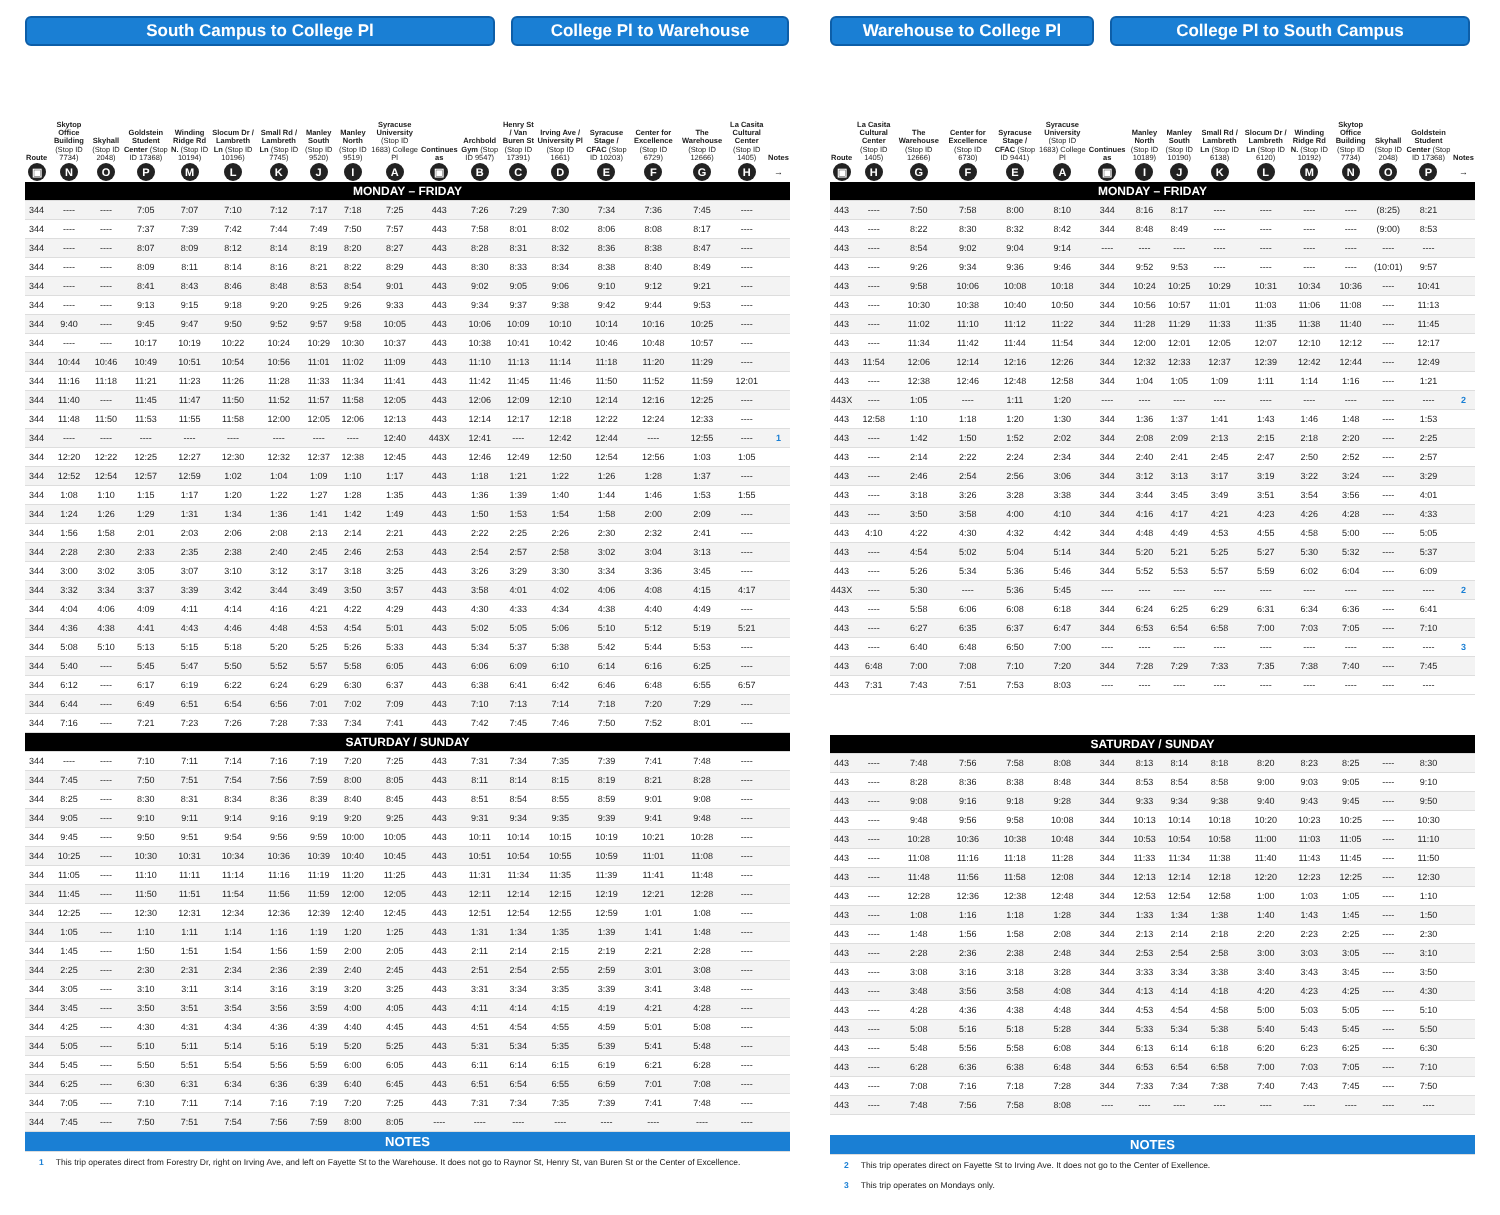South Campus to College Pl College Pl to Warehouse
| Route | Skytop Office Building (Stop ID 7734) | Skyhall (Stop ID 2048) | Goldstein Student Center (Stop ID 17368) | Winding Ridge Rd N. (Stop ID 10194) | Slocum Dr / Lambreth Ln (Stop ID 10196) | Small Rd / Lambreth Ln (Stop ID 7745) | Manley South (Stop ID 9520) | Manley North (Stop ID 9519) | Syracuse University (Stop ID 1683) College Pl | Continues as | Archbold Gym (Stop ID 9547) | Henry St / Van Buren St (Stop ID 17391) | Irving Ave / University Pl (Stop ID 1661) | Syracuse Stage / CFAC (Stop ID 10203) | Center for Excellence (Stop ID 6729) | The Warehouse (Stop ID 12666) | La Casita Cultural Center (Stop ID 1405) | Notes |
| --- | --- | --- | --- | --- | --- | --- | --- | --- | --- | --- | --- | --- | --- | --- | --- | --- | --- | --- |
| ▣ | N | O | P | M | L | K | J | I | A | ▣ | B | C | D | E | F | G | H | → |
| MONDAY – FRIDAY | | | | | | | | | | | | | | | | | | |
| 344 | ---- | ---- | 7:05 | 7:07 | 7:10 | 7:12 | 7:17 | 7:18 | 7:25 | 443 | 7:26 | 7:29 | 7:30 | 7:34 | 7:36 | 7:45 | ---- | |
| 344 | ---- | ---- | 7:37 | 7:39 | 7:42 | 7:44 | 7:49 | 7:50 | 7:57 | 443 | 7:58 | 8:01 | 8:02 | 8:06 | 8:08 | 8:17 | ---- | |
| 344 | ---- | ---- | 8:07 | 8:09 | 8:12 | 8:14 | 8:19 | 8:20 | 8:27 | 443 | 8:28 | 8:31 | 8:32 | 8:36 | 8:38 | 8:47 | ---- | |
| 344 | ---- | ---- | 8:09 | 8:11 | 8:14 | 8:16 | 8:21 | 8:22 | 8:29 | 443 | 8:30 | 8:33 | 8:34 | 8:38 | 8:40 | 8:49 | ---- | |
| 344 | ---- | ---- | 8:41 | 8:43 | 8:46 | 8:48 | 8:53 | 8:54 | 9:01 | 443 | 9:02 | 9:05 | 9:06 | 9:10 | 9:12 | 9:21 | ---- | |
| 344 | ---- | ---- | 9:13 | 9:15 | 9:18 | 9:20 | 9:25 | 9:26 | 9:33 | 443 | 9:34 | 9:37 | 9:38 | 9:42 | 9:44 | 9:53 | ---- | |
| 344 | 9:40 | ---- | 9:45 | 9:47 | 9:50 | 9:52 | 9:57 | 9:58 | 10:05 | 443 | 10:06 | 10:09 | 10:10 | 10:14 | 10:16 | 10:25 | ---- | |
| 344 | ---- | ---- | 10:17 | 10:19 | 10:22 | 10:24 | 10:29 | 10:30 | 10:37 | 443 | 10:38 | 10:41 | 10:42 | 10:46 | 10:48 | 10:57 | ---- | |
| 344 | 10:44 | 10:46 | 10:49 | 10:51 | 10:54 | 10:56 | 11:01 | 11:02 | 11:09 | 443 | 11:10 | 11:13 | 11:14 | 11:18 | 11:20 | 11:29 | ---- | |
| 344 | 11:16 | 11:18 | 11:21 | 11:23 | 11:26 | 11:28 | 11:33 | 11:34 | 11:41 | 443 | 11:42 | 11:45 | 11:46 | 11:50 | 11:52 | 11:59 | 12:01 | |
| 344 | 11:40 | ---- | 11:45 | 11:47 | 11:50 | 11:52 | 11:57 | 11:58 | 12:05 | 443 | 12:06 | 12:09 | 12:10 | 12:14 | 12:16 | 12:25 | ---- | |
| 344 | 11:48 | 11:50 | 11:53 | 11:55 | 11:58 | 12:00 | 12:05 | 12:06 | 12:13 | 443 | 12:14 | 12:17 | 12:18 | 12:22 | 12:24 | 12:33 | ---- | |
| 344 | ---- | ---- | ---- | ---- | ---- | ---- | ---- | ---- | 12:40 | 443X | 12:41 | ---- | 12:42 | 12:44 | ---- | 12:55 | ---- | 1 |
| 344 | 12:20 | 12:22 | 12:25 | 12:27 | 12:30 | 12:32 | 12:37 | 12:38 | 12:45 | 443 | 12:46 | 12:49 | 12:50 | 12:54 | 12:56 | 1:03 | 1:05 | |
| 344 | 12:52 | 12:54 | 12:57 | 12:59 | 1:02 | 1:04 | 1:09 | 1:10 | 1:17 | 443 | 1:18 | 1:21 | 1:22 | 1:26 | 1:28 | 1:37 | ---- | |
| 344 | 1:08 | 1:10 | 1:15 | 1:17 | 1:20 | 1:22 | 1:27 | 1:28 | 1:35 | 443 | 1:36 | 1:39 | 1:40 | 1:44 | 1:46 | 1:53 | 1:55 | |
| 344 | 1:24 | 1:26 | 1:29 | 1:31 | 1:34 | 1:36 | 1:41 | 1:42 | 1:49 | 443 | 1:50 | 1:53 | 1:54 | 1:58 | 2:00 | 2:09 | ---- | |
| 344 | 1:56 | 1:58 | 2:01 | 2:03 | 2:06 | 2:08 | 2:13 | 2:14 | 2:21 | 443 | 2:22 | 2:25 | 2:26 | 2:30 | 2:32 | 2:41 | ---- | |
| 344 | 2:28 | 2:30 | 2:33 | 2:35 | 2:38 | 2:40 | 2:45 | 2:46 | 2:53 | 443 | 2:54 | 2:57 | 2:58 | 3:02 | 3:04 | 3:13 | ---- | |
| 344 | 3:00 | 3:02 | 3:05 | 3:07 | 3:10 | 3:12 | 3:17 | 3:18 | 3:25 | 443 | 3:26 | 3:29 | 3:30 | 3:34 | 3:36 | 3:45 | ---- | |
| 344 | 3:32 | 3:34 | 3:37 | 3:39 | 3:42 | 3:44 | 3:49 | 3:50 | 3:57 | 443 | 3:58 | 4:01 | 4:02 | 4:06 | 4:08 | 4:15 | 4:17 | |
| 344 | 4:04 | 4:06 | 4:09 | 4:11 | 4:14 | 4:16 | 4:21 | 4:22 | 4:29 | 443 | 4:30 | 4:33 | 4:34 | 4:38 | 4:40 | 4:49 | ---- | |
| 344 | 4:36 | 4:38 | 4:41 | 4:43 | 4:46 | 4:48 | 4:53 | 4:54 | 5:01 | 443 | 5:02 | 5:05 | 5:06 | 5:10 | 5:12 | 5:19 | 5:21 | |
| 344 | 5:08 | 5:10 | 5:13 | 5:15 | 5:18 | 5:20 | 5:25 | 5:26 | 5:33 | 443 | 5:34 | 5:37 | 5:38 | 5:42 | 5:44 | 5:53 | ---- | |
| 344 | 5:40 | ---- | 5:45 | 5:47 | 5:50 | 5:52 | 5:57 | 5:58 | 6:05 | 443 | 6:06 | 6:09 | 6:10 | 6:14 | 6:16 | 6:25 | ---- | |
| 344 | 6:12 | ---- | 6:17 | 6:19 | 6:22 | 6:24 | 6:29 | 6:30 | 6:37 | 443 | 6:38 | 6:41 | 6:42 | 6:46 | 6:48 | 6:55 | 6:57 | |
| 344 | 6:44 | ---- | 6:49 | 6:51 | 6:54 | 6:56 | 7:01 | 7:02 | 7:09 | 443 | 7:10 | 7:13 | 7:14 | 7:18 | 7:20 | 7:29 | ---- | |
| 344 | 7:16 | ---- | 7:21 | 7:23 | 7:26 | 7:28 | 7:33 | 7:34 | 7:41 | 443 | 7:42 | 7:45 | 7:46 | 7:50 | 7:52 | 8:01 | ---- | |
| SATURDAY / SUNDAY | | | | | | | | | | | | | | | | | | |
| 344 | ---- | ---- | 7:10 | 7:11 | 7:14 | 7:16 | 7:19 | 7:20 | 7:25 | 443 | 7:31 | 7:34 | 7:35 | 7:39 | 7:41 | 7:48 | ---- | |
| 344 | 7:45 | ---- | 7:50 | 7:51 | 7:54 | 7:56 | 7:59 | 8:00 | 8:05 | 443 | 8:11 | 8:14 | 8:15 | 8:19 | 8:21 | 8:28 | ---- | |
| 344 | 8:25 | ---- | 8:30 | 8:31 | 8:34 | 8:36 | 8:39 | 8:40 | 8:45 | 443 | 8:51 | 8:54 | 8:55 | 8:59 | 9:01 | 9:08 | ---- | |
| 344 | 9:05 | ---- | 9:10 | 9:11 | 9:14 | 9:16 | 9:19 | 9:20 | 9:25 | 443 | 9:31 | 9:34 | 9:35 | 9:39 | 9:41 | 9:48 | ---- | |
| 344 | 9:45 | ---- | 9:50 | 9:51 | 9:54 | 9:56 | 9:59 | 10:00 | 10:05 | 443 | 10:11 | 10:14 | 10:15 | 10:19 | 10:21 | 10:28 | ---- | |
| 344 | 10:25 | ---- | 10:30 | 10:31 | 10:34 | 10:36 | 10:39 | 10:40 | 10:45 | 443 | 10:51 | 10:54 | 10:55 | 10:59 | 11:01 | 11:08 | ---- | |
| 344 | 11:05 | ---- | 11:10 | 11:11 | 11:14 | 11:16 | 11:19 | 11:20 | 11:25 | 443 | 11:31 | 11:34 | 11:35 | 11:39 | 11:41 | 11:48 | ---- | |
| 344 | 11:45 | ---- | 11:50 | 11:51 | 11:54 | 11:56 | 11:59 | 12:00 | 12:05 | 443 | 12:11 | 12:14 | 12:15 | 12:19 | 12:21 | 12:28 | ---- | |
| 344 | 12:25 | ---- | 12:30 | 12:31 | 12:34 | 12:36 | 12:39 | 12:40 | 12:45 | 443 | 12:51 | 12:54 | 12:55 | 12:59 | 1:01 | 1:08 | ---- | |
| 344 | 1:05 | ---- | 1:10 | 1:11 | 1:14 | 1:16 | 1:19 | 1:20 | 1:25 | 443 | 1:31 | 1:34 | 1:35 | 1:39 | 1:41 | 1:48 | ---- | |
| 344 | 1:45 | ---- | 1:50 | 1:51 | 1:54 | 1:56 | 1:59 | 2:00 | 2:05 | 443 | 2:11 | 2:14 | 2:15 | 2:19 | 2:21 | 2:28 | ---- | |
| 344 | 2:25 | ---- | 2:30 | 2:31 | 2:34 | 2:36 | 2:39 | 2:40 | 2:45 | 443 | 2:51 | 2:54 | 2:55 | 2:59 | 3:01 | 3:08 | ---- | |
| 344 | 3:05 | ---- | 3:10 | 3:11 | 3:14 | 3:16 | 3:19 | 3:20 | 3:25 | 443 | 3:31 | 3:34 | 3:35 | 3:39 | 3:41 | 3:48 | ---- | |
| 344 | 3:45 | ---- | 3:50 | 3:51 | 3:54 | 3:56 | 3:59 | 4:00 | 4:05 | 443 | 4:11 | 4:14 | 4:15 | 4:19 | 4:21 | 4:28 | ---- | |
| 344 | 4:25 | ---- | 4:30 | 4:31 | 4:34 | 4:36 | 4:39 | 4:40 | 4:45 | 443 | 4:51 | 4:54 | 4:55 | 4:59 | 5:01 | 5:08 | ---- | |
| 344 | 5:05 | ---- | 5:10 | 5:11 | 5:14 | 5:16 | 5:19 | 5:20 | 5:25 | 443 | 5:31 | 5:34 | 5:35 | 5:39 | 5:41 | 5:48 | ---- | |
| 344 | 5:45 | ---- | 5:50 | 5:51 | 5:54 | 5:56 | 5:59 | 6:00 | 6:05 | 443 | 6:11 | 6:14 | 6:15 | 6:19 | 6:21 | 6:28 | ---- | |
| 344 | 6:25 | ---- | 6:30 | 6:31 | 6:34 | 6:36 | 6:39 | 6:40 | 6:45 | 443 | 6:51 | 6:54 | 6:55 | 6:59 | 7:01 | 7:08 | ---- | |
| 344 | 7:05 | ---- | 7:10 | 7:11 | 7:14 | 7:16 | 7:19 | 7:20 | 7:25 | 443 | 7:31 | 7:34 | 7:35 | 7:39 | 7:41 | 7:48 | ---- | |
| 344 | 7:45 | ---- | 7:50 | 7:51 | 7:54 | 7:56 | 7:59 | 8:00 | 8:05 | ---- | ---- | ---- | ---- | ---- | ---- | ---- | ---- | |
| NOTES | | | | | | | | | | | | | | | | | | |
1 This trip operates direct from Forestry Dr, right on Irving Ave, and left on Fayette St to the Warehouse. It does not go to Raynor St, Henry St, van Buren St or the Center of Excellence.
Warehouse to College Pl College Pl to South Campus
| Route | La Casita Cultural Center (Stop ID 1405) | The Warehouse (Stop ID 12666) | Center for Excellence (Stop ID 6730) | Syracuse Stage / CFAC (Stop ID 9441) | Syracuse University (Stop ID 1683) College Pl | Continues as | Manley North (Stop ID 10189) | Manley South (Stop ID 10190) | Small Rd / Lambreth Ln (Stop ID 6138) | Slocum Dr / Lambreth Ln (Stop ID 6120) | Winding Ridge Rd N. (Stop ID 10192) | Skytop Office Building (Stop ID 7734) | Skyhall (Stop ID 2048) | Goldstein Student Center (Stop ID 17368) | Notes |
| --- | --- | --- | --- | --- | --- | --- | --- | --- | --- | --- | --- | --- | --- | --- | --- |
| ▣ | H | G | F | E | A | ▣ | I | J | K | L | M | N | O | P | → |
| MONDAY – FRIDAY | | | | | | | | | | | | | | | |
| 443 | ---- | 7:50 | 7:58 | 8:00 | 8:10 | 344 | 8:16 | 8:17 | ---- | ---- | ---- | ---- | (8:25) | 8:21 | |
| 443 | ---- | 8:22 | 8:30 | 8:32 | 8:42 | 344 | 8:48 | 8:49 | ---- | ---- | ---- | ---- | (9:00) | 8:53 | |
| 443 | ---- | 8:54 | 9:02 | 9:04 | 9:14 | ---- | ---- | ---- | ---- | ---- | ---- | ---- | ---- | ---- | |
| 443 | ---- | 9:26 | 9:34 | 9:36 | 9:46 | 344 | 9:52 | 9:53 | ---- | ---- | ---- | ---- | (10:01) | 9:57 | |
| 443 | ---- | 9:58 | 10:06 | 10:08 | 10:18 | 344 | 10:24 | 10:25 | 10:29 | 10:31 | 10:34 | 10:36 | ---- | 10:41 | |
| 443 | ---- | 10:30 | 10:38 | 10:40 | 10:50 | 344 | 10:56 | 10:57 | 11:01 | 11:03 | 11:06 | 11:08 | ---- | 11:13 | |
| 443 | ---- | 11:02 | 11:10 | 11:12 | 11:22 | 344 | 11:28 | 11:29 | 11:33 | 11:35 | 11:38 | 11:40 | ---- | 11:45 | |
| 443 | ---- | 11:34 | 11:42 | 11:44 | 11:54 | 344 | 12:00 | 12:01 | 12:05 | 12:07 | 12:10 | 12:12 | ---- | 12:17 | |
| 443 | 11:54 | 12:06 | 12:14 | 12:16 | 12:26 | 344 | 12:32 | 12:33 | 12:37 | 12:39 | 12:42 | 12:44 | ---- | 12:49 | |
| 443 | ---- | 12:38 | 12:46 | 12:48 | 12:58 | 344 | 1:04 | 1:05 | 1:09 | 1:11 | 1:14 | 1:16 | ---- | 1:21 | |
| 443X | ---- | 1:05 | ---- | 1:11 | 1:20 | ---- | ---- | ---- | ---- | ---- | ---- | ---- | ---- | ---- | 2 |
| 443 | 12:58 | 1:10 | 1:18 | 1:20 | 1:30 | 344 | 1:36 | 1:37 | 1:41 | 1:43 | 1:46 | 1:48 | ---- | 1:53 | |
| 443 | ---- | 1:42 | 1:50 | 1:52 | 2:02 | 344 | 2:08 | 2:09 | 2:13 | 2:15 | 2:18 | 2:20 | ---- | 2:25 | |
| 443 | ---- | 2:14 | 2:22 | 2:24 | 2:34 | 344 | 2:40 | 2:41 | 2:45 | 2:47 | 2:50 | 2:52 | ---- | 2:57 | |
| 443 | ---- | 2:46 | 2:54 | 2:56 | 3:06 | 344 | 3:12 | 3:13 | 3:17 | 3:19 | 3:22 | 3:24 | ---- | 3:29 | |
| 443 | ---- | 3:18 | 3:26 | 3:28 | 3:38 | 344 | 3:44 | 3:45 | 3:49 | 3:51 | 3:54 | 3:56 | ---- | 4:01 | |
| 443 | ---- | 3:50 | 3:58 | 4:00 | 4:10 | 344 | 4:16 | 4:17 | 4:21 | 4:23 | 4:26 | 4:28 | ---- | 4:33 | |
| 443 | 4:10 | 4:22 | 4:30 | 4:32 | 4:42 | 344 | 4:48 | 4:49 | 4:53 | 4:55 | 4:58 | 5:00 | ---- | 5:05 | |
| 443 | ---- | 4:54 | 5:02 | 5:04 | 5:14 | 344 | 5:20 | 5:21 | 5:25 | 5:27 | 5:30 | 5:32 | ---- | 5:37 | |
| 443 | ---- | 5:26 | 5:34 | 5:36 | 5:46 | 344 | 5:52 | 5:53 | 5:57 | 5:59 | 6:02 | 6:04 | ---- | 6:09 | |
| 443X | ---- | 5:30 | ---- | 5:36 | 5:45 | ---- | ---- | ---- | ---- | ---- | ---- | ---- | ---- | ---- | 2 |
| 443 | ---- | 5:58 | 6:06 | 6:08 | 6:18 | 344 | 6:24 | 6:25 | 6:29 | 6:31 | 6:34 | 6:36 | ---- | 6:41 | |
| 443 | ---- | 6:27 | 6:35 | 6:37 | 6:47 | 344 | 6:53 | 6:54 | 6:58 | 7:00 | 7:03 | 7:05 | ---- | 7:10 | |
| 443 | ---- | 6:40 | 6:48 | 6:50 | 7:00 | ---- | ---- | ---- | ---- | ---- | ---- | ---- | ---- | ---- | 3 |
| 443 | 6:48 | 7:00 | 7:08 | 7:10 | 7:20 | 344 | 7:28 | 7:29 | 7:33 | 7:35 | 7:38 | 7:40 | ---- | 7:45 | |
| 443 | 7:31 | 7:43 | 7:51 | 7:53 | 8:03 | ---- | ---- | ---- | ---- | ---- | ---- | ---- | ---- | ---- | |
| SATURDAY / SUNDAY | | | | | | | | | | | | | | | |
| 443 | ---- | 7:48 | 7:56 | 7:58 | 8:08 | 344 | 8:13 | 8:14 | 8:18 | 8:20 | 8:23 | 8:25 | ---- | 8:30 | |
| 443 | ---- | 8:28 | 8:36 | 8:38 | 8:48 | 344 | 8:53 | 8:54 | 8:58 | 9:00 | 9:03 | 9:05 | ---- | 9:10 | |
| 443 | ---- | 9:08 | 9:16 | 9:18 | 9:28 | 344 | 9:33 | 9:34 | 9:38 | 9:40 | 9:43 | 9:45 | ---- | 9:50 | |
| 443 | ---- | 9:48 | 9:56 | 9:58 | 10:08 | 344 | 10:13 | 10:14 | 10:18 | 10:20 | 10:23 | 10:25 | ---- | 10:30 | |
| 443 | ---- | 10:28 | 10:36 | 10:38 | 10:48 | 344 | 10:53 | 10:54 | 10:58 | 11:00 | 11:03 | 11:05 | ---- | 11:10 | |
| 443 | ---- | 11:08 | 11:16 | 11:18 | 11:28 | 344 | 11:33 | 11:34 | 11:38 | 11:40 | 11:43 | 11:45 | ---- | 11:50 | |
| 443 | ---- | 11:48 | 11:56 | 11:58 | 12:08 | 344 | 12:13 | 12:14 | 12:18 | 12:20 | 12:23 | 12:25 | ---- | 12:30 | |
| 443 | ---- | 12:28 | 12:36 | 12:38 | 12:48 | 344 | 12:53 | 12:54 | 12:58 | 1:00 | 1:03 | 1:05 | ---- | 1:10 | |
| 443 | ---- | 1:08 | 1:16 | 1:18 | 1:28 | 344 | 1:33 | 1:34 | 1:38 | 1:40 | 1:43 | 1:45 | ---- | 1:50 | |
| 443 | ---- | 1:48 | 1:56 | 1:58 | 2:08 | 344 | 2:13 | 2:14 | 2:18 | 2:20 | 2:23 | 2:25 | ---- | 2:30 | |
| 443 | ---- | 2:28 | 2:36 | 2:38 | 2:48 | 344 | 2:53 | 2:54 | 2:58 | 3:00 | 3:03 | 3:05 | ---- | 3:10 | |
| 443 | ---- | 3:08 | 3:16 | 3:18 | 3:28 | 344 | 3:33 | 3:34 | 3:38 | 3:40 | 3:43 | 3:45 | ---- | 3:50 | |
| 443 | ---- | 3:48 | 3:56 | 3:58 | 4:08 | 344 | 4:13 | 4:14 | 4:18 | 4:20 | 4:23 | 4:25 | ---- | 4:30 | |
| 443 | ---- | 4:28 | 4:36 | 4:38 | 4:48 | 344 | 4:53 | 4:54 | 4:58 | 5:00 | 5:03 | 5:05 | ---- | 5:10 | |
| 443 | ---- | 5:08 | 5:16 | 5:18 | 5:28 | 344 | 5:33 | 5:34 | 5:38 | 5:40 | 5:43 | 5:45 | ---- | 5:50 | |
| 443 | ---- | 5:48 | 5:56 | 5:58 | 6:08 | 344 | 6:13 | 6:14 | 6:18 | 6:20 | 6:23 | 6:25 | ---- | 6:30 | |
| 443 | ---- | 6:28 | 6:36 | 6:38 | 6:48 | 344 | 6:53 | 6:54 | 6:58 | 7:00 | 7:03 | 7:05 | ---- | 7:10 | |
| 443 | ---- | 7:08 | 7:16 | 7:18 | 7:28 | 344 | 7:33 | 7:34 | 7:38 | 7:40 | 7:43 | 7:45 | ---- | 7:50 | |
| 443 | ---- | 7:48 | 7:56 | 7:58 | 8:08 | ---- | ---- | ---- | ---- | ---- | ---- | ---- | ---- | ---- | |
| NOTES | | | | | | | | | | | | | | | |
2 This trip operates direct on Fayette St to Irving Ave. It does not go to the Center of Exellence.
3 This trip operates on Mondays only.